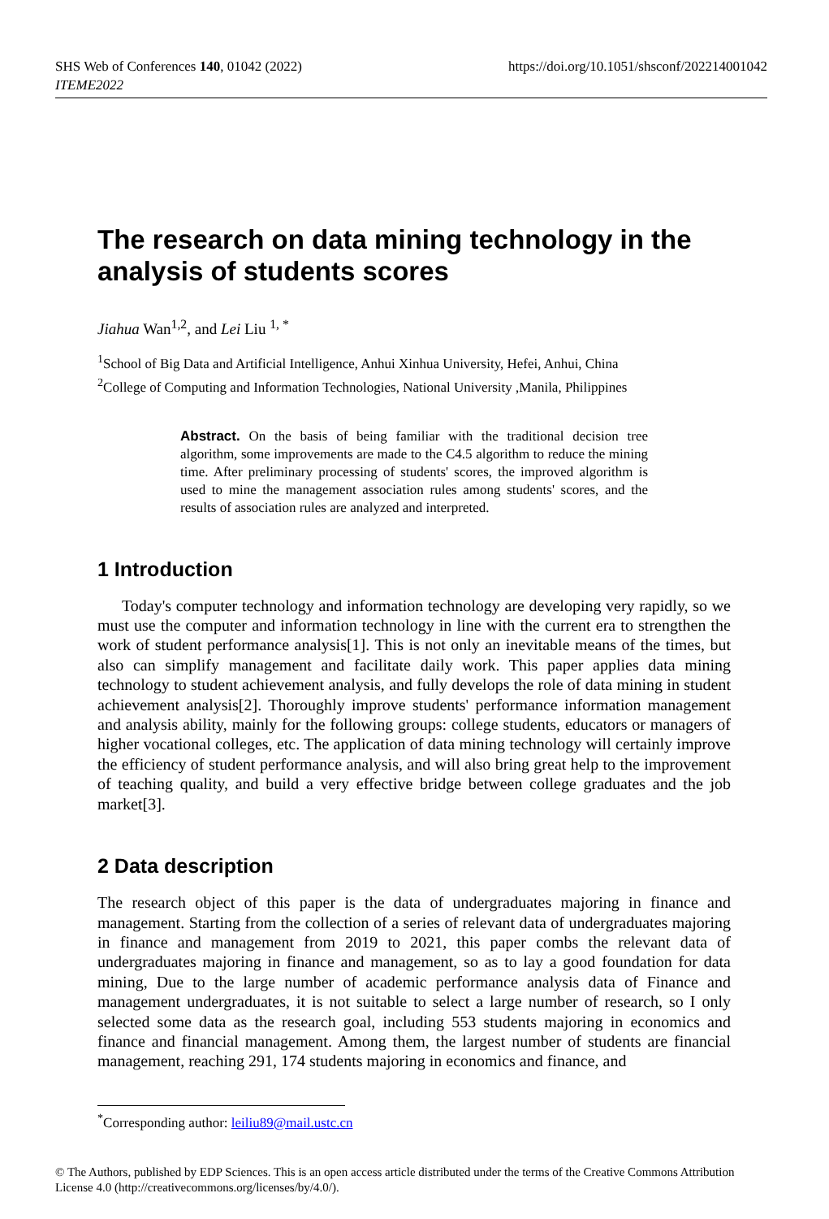SHS Web of Conferences 140, 01042 (2022)
ITEME2022
https://doi.org/10.1051/shsconf/202214001042
The research on data mining technology in the analysis of students scores
Jiahua Wan<sup>1,2</sup>, and Lei Liu <sup>1, *</sup>
<sup>1</sup> School of Big Data and Artificial Intelligence, Anhui Xinhua University, Hefei, Anhui, China
<sup>2</sup> College of Computing and Information Technologies, National University ,Manila, Philippines
Abstract. On the basis of being familiar with the traditional decision tree algorithm, some improvements are made to the C4.5 algorithm to reduce the mining time. After preliminary processing of students' scores, the improved algorithm is used to mine the management association rules among students' scores, and the results of association rules are analyzed and interpreted.
1 Introduction
Today's computer technology and information technology are developing very rapidly, so we must use the computer and information technology in line with the current era to strengthen the work of student performance analysis[1]. This is not only an inevitable means of the times, but also can simplify management and facilitate daily work. This paper applies data mining technology to student achievement analysis, and fully develops the role of data mining in student achievement analysis[2]. Thoroughly improve students' performance information management and analysis ability, mainly for the following groups: college students, educators or managers of higher vocational colleges, etc. The application of data mining technology will certainly improve the efficiency of student performance analysis, and will also bring great help to the improvement of teaching quality, and build a very effective bridge between college graduates and the job market[3].
2 Data description
The research object of this paper is the data of undergraduates majoring in finance and management. Starting from the collection of a series of relevant data of undergraduates majoring in finance and management from 2019 to 2021, this paper combs the relevant data of undergraduates majoring in finance and management, so as to lay a good foundation for data mining, Due to the large number of academic performance analysis data of Finance and management undergraduates, it is not suitable to select a large number of research, so I only selected some data as the research goal, including 553 students majoring in economics and finance and financial management. Among them, the largest number of students are financial management, reaching 291, 174 students majoring in economics and finance, and
<sup>*</sup> Corresponding author: leiliu89@mail.ustc.cn
© The Authors, published by EDP Sciences. This is an open access article distributed under the terms of the Creative Commons Attribution License 4.0 (http://creativecommons.org/licenses/by/4.0/).